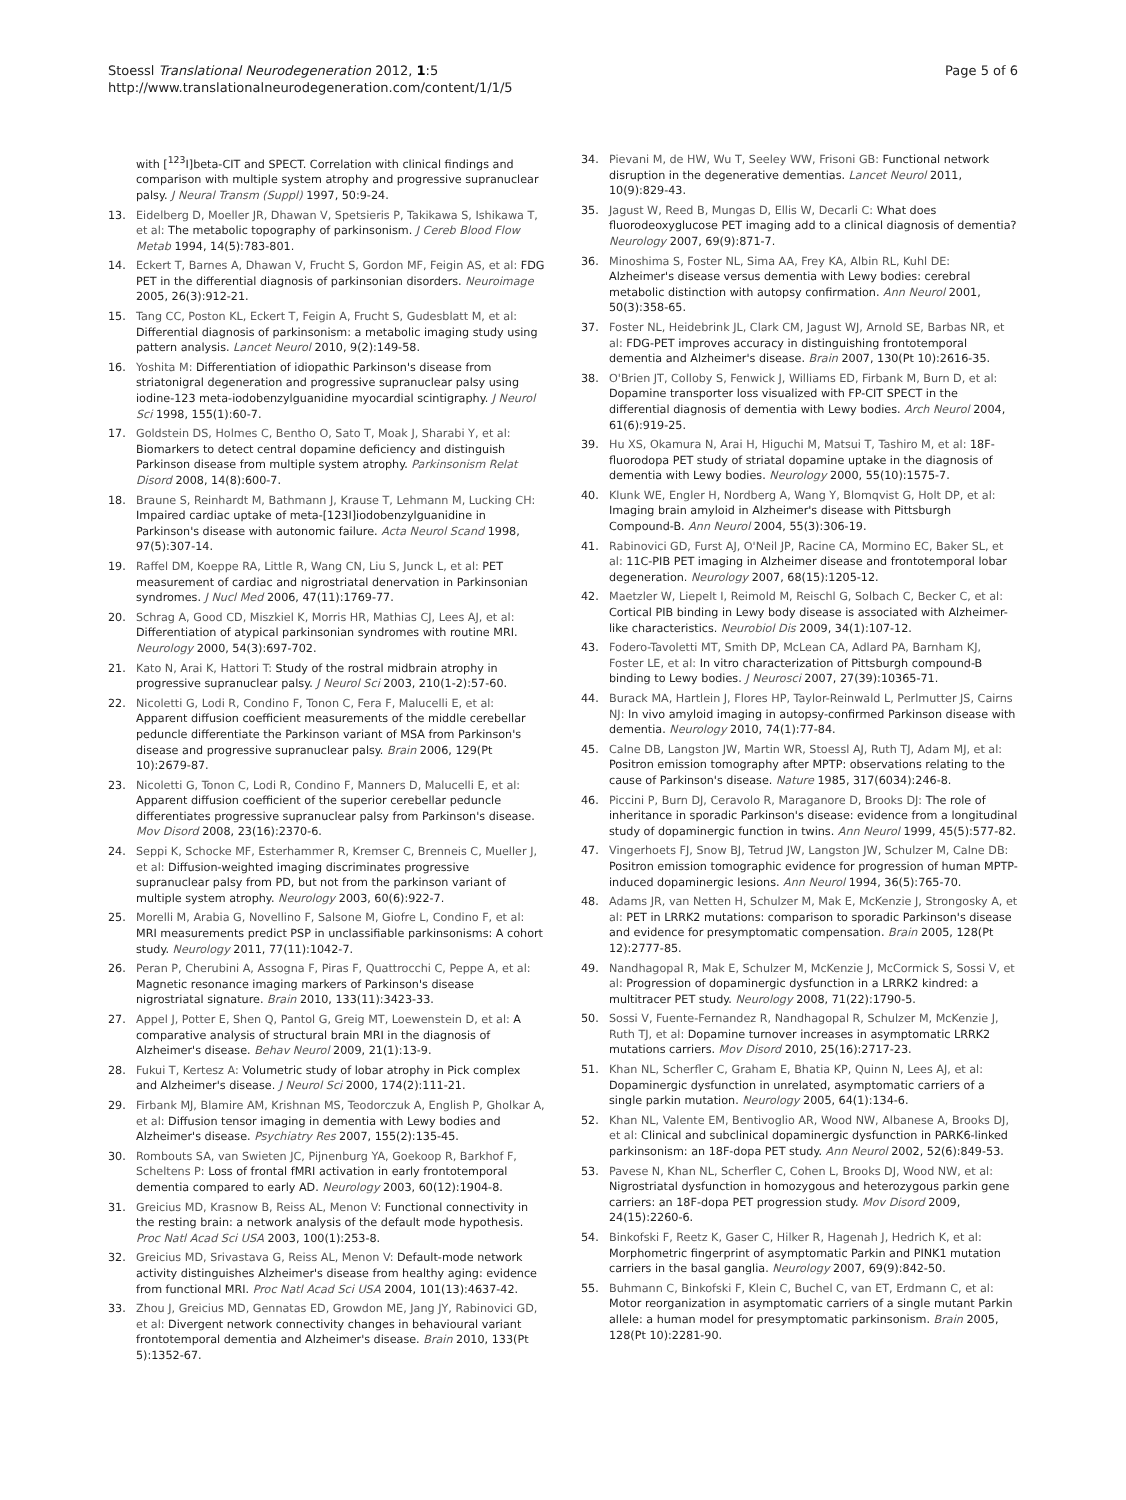Stoessl Translational Neurodegeneration 2012, 1:5
http://www.translationalneurodegeneration.com/content/1/1/5
Page 5 of 6
with [<sup>123</sup>I]beta-CIT and SPECT. Correlation with clinical findings and comparison with multiple system atrophy and progressive supranuclear palsy. J Neural Transm (Suppl) 1997, 50:9-24.
13. Eidelberg D, Moeller JR, Dhawan V, Spetsieris P, Takikawa S, Ishikawa T, et al: The metabolic topography of parkinsonism. J Cereb Blood Flow Metab 1994, 14(5):783-801.
14. Eckert T, Barnes A, Dhawan V, Frucht S, Gordon MF, Feigin AS, et al: FDG PET in the differential diagnosis of parkinsonian disorders. Neuroimage 2005, 26(3):912-21.
15. Tang CC, Poston KL, Eckert T, Feigin A, Frucht S, Gudesblatt M, et al: Differential diagnosis of parkinsonism: a metabolic imaging study using pattern analysis. Lancet Neurol 2010, 9(2):149-58.
16. Yoshita M: Differentiation of idiopathic Parkinson's disease from striatonigral degeneration and progressive supranuclear palsy using iodine-123 meta-iodobenzylguanidine myocardial scintigraphy. J Neurol Sci 1998, 155(1):60-7.
17. Goldstein DS, Holmes C, Bentho O, Sato T, Moak J, Sharabi Y, et al: Biomarkers to detect central dopamine deficiency and distinguish Parkinson disease from multiple system atrophy. Parkinsonism Relat Disord 2008, 14(8):600-7.
18. Braune S, Reinhardt M, Bathmann J, Krause T, Lehmann M, Lucking CH: Impaired cardiac uptake of meta-[123I]iodobenzylguanidine in Parkinson's disease with autonomic failure. Acta Neurol Scand 1998, 97(5):307-14.
19. Raffel DM, Koeppe RA, Little R, Wang CN, Liu S, Junck L, et al: PET measurement of cardiac and nigrostriatal denervation in Parkinsonian syndromes. J Nucl Med 2006, 47(11):1769-77.
20. Schrag A, Good CD, Miszkiel K, Morris HR, Mathias CJ, Lees AJ, et al: Differentiation of atypical parkinsonian syndromes with routine MRI. Neurology 2000, 54(3):697-702.
21. Kato N, Arai K, Hattori T: Study of the rostral midbrain atrophy in progressive supranuclear palsy. J Neurol Sci 2003, 210(1-2):57-60.
22. Nicoletti G, Lodi R, Condino F, Tonon C, Fera F, Malucelli E, et al: Apparent diffusion coefficient measurements of the middle cerebellar peduncle differentiate the Parkinson variant of MSA from Parkinson's disease and progressive supranuclear palsy. Brain 2006, 129(Pt 10):2679-87.
23. Nicoletti G, Tonon C, Lodi R, Condino F, Manners D, Malucelli E, et al: Apparent diffusion coefficient of the superior cerebellar peduncle differentiates progressive supranuclear palsy from Parkinson's disease. Mov Disord 2008, 23(16):2370-6.
24. Seppi K, Schocke MF, Esterhammer R, Kremser C, Brenneis C, Mueller J, et al: Diffusion-weighted imaging discriminates progressive supranuclear palsy from PD, but not from the parkinson variant of multiple system atrophy. Neurology 2003, 60(6):922-7.
25. Morelli M, Arabia G, Novellino F, Salsone M, Giofre L, Condino F, et al: MRI measurements predict PSP in unclassifiable parkinsonisms: A cohort study. Neurology 2011, 77(11):1042-7.
26. Peran P, Cherubini A, Assogna F, Piras F, Quattrocchi C, Peppe A, et al: Magnetic resonance imaging markers of Parkinson's disease nigrostriatal signature. Brain 2010, 133(11):3423-33.
27. Appel J, Potter E, Shen Q, Pantol G, Greig MT, Loewenstein D, et al: A comparative analysis of structural brain MRI in the diagnosis of Alzheimer's disease. Behav Neurol 2009, 21(1):13-9.
28. Fukui T, Kertesz A: Volumetric study of lobar atrophy in Pick complex and Alzheimer's disease. J Neurol Sci 2000, 174(2):111-21.
29. Firbank MJ, Blamire AM, Krishnan MS, Teodorczuk A, English P, Gholkar A, et al: Diffusion tensor imaging in dementia with Lewy bodies and Alzheimer's disease. Psychiatry Res 2007, 155(2):135-45.
30. Rombouts SA, van Swieten JC, Pijnenburg YA, Goekoop R, Barkhof F, Scheltens P: Loss of frontal fMRI activation in early frontotemporal dementia compared to early AD. Neurology 2003, 60(12):1904-8.
31. Greicius MD, Krasnow B, Reiss AL, Menon V: Functional connectivity in the resting brain: a network analysis of the default mode hypothesis. Proc Natl Acad Sci USA 2003, 100(1):253-8.
32. Greicius MD, Srivastava G, Reiss AL, Menon V: Default-mode network activity distinguishes Alzheimer's disease from healthy aging: evidence from functional MRI. Proc Natl Acad Sci USA 2004, 101(13):4637-42.
33. Zhou J, Greicius MD, Gennatas ED, Growdon ME, Jang JY, Rabinovici GD, et al: Divergent network connectivity changes in behavioural variant frontotemporal dementia and Alzheimer's disease. Brain 2010, 133(Pt 5):1352-67.
34. Pievani M, de HW, Wu T, Seeley WW, Frisoni GB: Functional network disruption in the degenerative dementias. Lancet Neurol 2011, 10(9):829-43.
35. Jagust W, Reed B, Mungas D, Ellis W, Decarli C: What does fluorodeoxyglucose PET imaging add to a clinical diagnosis of dementia? Neurology 2007, 69(9):871-7.
36. Minoshima S, Foster NL, Sima AA, Frey KA, Albin RL, Kuhl DE: Alzheimer's disease versus dementia with Lewy bodies: cerebral metabolic distinction with autopsy confirmation. Ann Neurol 2001, 50(3):358-65.
37. Foster NL, Heidebrink JL, Clark CM, Jagust WJ, Arnold SE, Barbas NR, et al: FDG-PET improves accuracy in distinguishing frontotemporal dementia and Alzheimer's disease. Brain 2007, 130(Pt 10):2616-35.
38. O'Brien JT, Colloby S, Fenwick J, Williams ED, Firbank M, Burn D, et al: Dopamine transporter loss visualized with FP-CIT SPECT in the differential diagnosis of dementia with Lewy bodies. Arch Neurol 2004, 61(6):919-25.
39. Hu XS, Okamura N, Arai H, Higuchi M, Matsui T, Tashiro M, et al: 18F-fluorodopa PET study of striatal dopamine uptake in the diagnosis of dementia with Lewy bodies. Neurology 2000, 55(10):1575-7.
40. Klunk WE, Engler H, Nordberg A, Wang Y, Blomqvist G, Holt DP, et al: Imaging brain amyloid in Alzheimer's disease with Pittsburgh Compound-B. Ann Neurol 2004, 55(3):306-19.
41. Rabinovici GD, Furst AJ, O'Neil JP, Racine CA, Mormino EC, Baker SL, et al: 11C-PIB PET imaging in Alzheimer disease and frontotemporal lobar degeneration. Neurology 2007, 68(15):1205-12.
42. Maetzler W, Liepelt I, Reimold M, Reischl G, Solbach C, Becker C, et al: Cortical PIB binding in Lewy body disease is associated with Alzheimer-like characteristics. Neurobiol Dis 2009, 34(1):107-12.
43. Fodero-Tavoletti MT, Smith DP, McLean CA, Adlard PA, Barnham KJ, Foster LE, et al: In vitro characterization of Pittsburgh compound-B binding to Lewy bodies. J Neurosci 2007, 27(39):10365-71.
44. Burack MA, Hartlein J, Flores HP, Taylor-Reinwald L, Perlmutter JS, Cairns NJ: In vivo amyloid imaging in autopsy-confirmed Parkinson disease with dementia. Neurology 2010, 74(1):77-84.
45. Calne DB, Langston JW, Martin WR, Stoessl AJ, Ruth TJ, Adam MJ, et al: Positron emission tomography after MPTP: observations relating to the cause of Parkinson's disease. Nature 1985, 317(6034):246-8.
46. Piccini P, Burn DJ, Ceravolo R, Maraganore D, Brooks DJ: The role of inheritance in sporadic Parkinson's disease: evidence from a longitudinal study of dopaminergic function in twins. Ann Neurol 1999, 45(5):577-82.
47. Vingerhoets FJ, Snow BJ, Tetrud JW, Langston JW, Schulzer M, Calne DB: Positron emission tomographic evidence for progression of human MPTP-induced dopaminergic lesions. Ann Neurol 1994, 36(5):765-70.
48. Adams JR, van Netten H, Schulzer M, Mak E, McKenzie J, Strongosky A, et al: PET in LRRK2 mutations: comparison to sporadic Parkinson's disease and evidence for presymptomatic compensation. Brain 2005, 128(Pt 12):2777-85.
49. Nandhagopal R, Mak E, Schulzer M, McKenzie J, McCormick S, Sossi V, et al: Progression of dopaminergic dysfunction in a LRRK2 kindred: a multitracer PET study. Neurology 2008, 71(22):1790-5.
50. Sossi V, Fuente-Fernandez R, Nandhagopal R, Schulzer M, McKenzie J, Ruth TJ, et al: Dopamine turnover increases in asymptomatic LRRK2 mutations carriers. Mov Disord 2010, 25(16):2717-23.
51. Khan NL, Scherfler C, Graham E, Bhatia KP, Quinn N, Lees AJ, et al: Dopaminergic dysfunction in unrelated, asymptomatic carriers of a single parkin mutation. Neurology 2005, 64(1):134-6.
52. Khan NL, Valente EM, Bentivoglio AR, Wood NW, Albanese A, Brooks DJ, et al: Clinical and subclinical dopaminergic dysfunction in PARK6-linked parkinsonism: an 18F-dopa PET study. Ann Neurol 2002, 52(6):849-53.
53. Pavese N, Khan NL, Scherfler C, Cohen L, Brooks DJ, Wood NW, et al: Nigrostriatal dysfunction in homozygous and heterozygous parkin gene carriers: an 18F-dopa PET progression study. Mov Disord 2009, 24(15):2260-6.
54. Binkofski F, Reetz K, Gaser C, Hilker R, Hagenah J, Hedrich K, et al: Morphometric fingerprint of asymptomatic Parkin and PINK1 mutation carriers in the basal ganglia. Neurology 2007, 69(9):842-50.
55. Buhmann C, Binkofski F, Klein C, Buchel C, van ET, Erdmann C, et al: Motor reorganization in asymptomatic carriers of a single mutant Parkin allele: a human model for presymptomatic parkinsonism. Brain 2005, 128(Pt 10):2281-90.